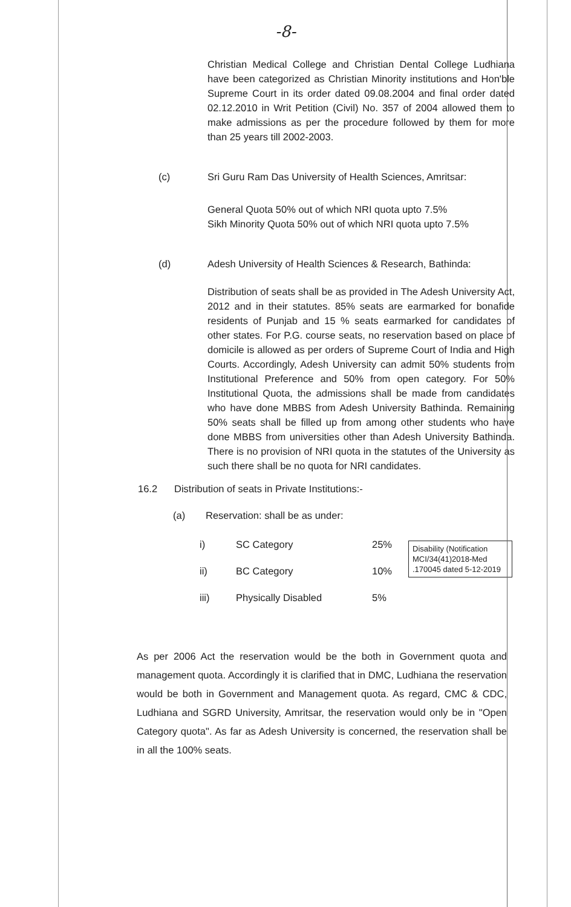-8-
Christian Medical College and Christian Dental College Ludhiana have been categorized as Christian Minority institutions and Hon'ble Supreme Court in its order dated 09.08.2004 and final order dated 02.12.2010 in Writ Petition (Civil) No. 357 of 2004 allowed them to make admissions as per the procedure followed by them for more than 25 years till 2002-2003.
(c) Sri Guru Ram Das University of Health Sciences, Amritsar:
General Quota 50% out of which NRI quota upto 7.5%
Sikh Minority Quota 50% out of which NRI quota upto 7.5%
(d) Adesh University of Health Sciences & Research, Bathinda:
Distribution of seats shall be as provided in The Adesh University Act, 2012 and in their statutes. 85% seats are earmarked for bonafide residents of Punjab and 15 % seats earmarked for candidates of other states. For P.G. course seats, no reservation based on place of domicile is allowed as per orders of Supreme Court of India and High Courts. Accordingly, Adesh University can admit 50% students from Institutional Preference and 50% from open category. For 50% Institutional Quota, the admissions shall be made from candidates who have done MBBS from Adesh University Bathinda. Remaining 50% seats shall be filled up from among other students who have done MBBS from universities other than Adesh University Bathinda. There is no provision of NRI quota in the statutes of the University as such there shall be no quota for NRI candidates.
16.2 Distribution of seats in Private Institutions:-
(a) Reservation: shall be as under:
| i) | SC Category | 25% | Disability (Notification MCI/34(41)2018-Med .170045 dated 5-12-2019 |
| ii) | BC Category | 10% | |
| iii) | Physically Disabled | 5% | |
As per 2006 Act the reservation would be the both in Government quota and management quota. Accordingly it is clarified that in DMC, Ludhiana the reservation would be both in Government and Management quota. As regard, CMC & CDC, Ludhiana and SGRD University, Amritsar, the reservation would only be in "Open Category quota". As far as Adesh University is concerned, the reservation shall be in all the 100% seats.